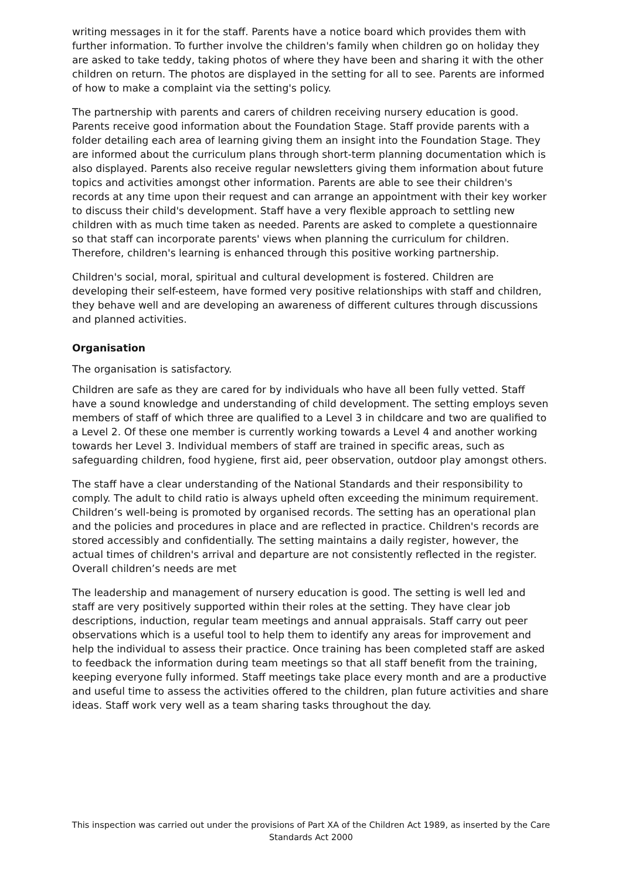writing messages in it for the staff. Parents have a notice board which provides them with further information. To further involve the children's family when children go on holiday they are asked to take teddy, taking photos of where they have been and sharing it with the other children on return. The photos are displayed in the setting for all to see. Parents are informed of how to make a complaint via the setting's policy.
The partnership with parents and carers of children receiving nursery education is good. Parents receive good information about the Foundation Stage. Staff provide parents with a folder detailing each area of learning giving them an insight into the Foundation Stage. They are informed about the curriculum plans through short-term planning documentation which is also displayed. Parents also receive regular newsletters giving them information about future topics and activities amongst other information. Parents are able to see their children's records at any time upon their request and can arrange an appointment with their key worker to discuss their child's development. Staff have a very flexible approach to settling new children with as much time taken as needed. Parents are asked to complete a questionnaire so that staff can incorporate parents' views when planning the curriculum for children. Therefore, children's learning is enhanced through this positive working partnership.
Children's social, moral, spiritual and cultural development is fostered. Children are developing their self-esteem, have formed very positive relationships with staff and children, they behave well and are developing an awareness of different cultures through discussions and planned activities.
Organisation
The organisation is satisfactory.
Children are safe as they are cared for by individuals who have all been fully vetted. Staff have a sound knowledge and understanding of child development. The setting employs seven members of staff of which three are qualified to a Level 3 in childcare and two are qualified to a Level 2. Of these one member is currently working towards a Level 4 and another working towards her Level 3. Individual members of staff are trained in specific areas, such as safeguarding children, food hygiene, first aid, peer observation, outdoor play amongst others.
The staff have a clear understanding of the National Standards and their responsibility to comply. The adult to child ratio is always upheld often exceeding the minimum requirement. Children’s well-being is promoted by organised records. The setting has an operational plan and the policies and procedures in place and are reflected in practice. Children's records are stored accessibly and confidentially. The setting maintains a daily register, however, the actual times of children's arrival and departure are not consistently reflected in the register. Overall children’s needs are met
The leadership and management of nursery education is good. The setting is well led and staff are very positively supported within their roles at the setting. They have clear job descriptions, induction, regular team meetings and annual appraisals. Staff carry out peer observations which is a useful tool to help them to identify any areas for improvement and help the individual to assess their practice. Once training has been completed staff are asked to feedback the information during team meetings so that all staff benefit from the training, keeping everyone fully informed. Staff meetings take place every month and are a productive and useful time to assess the activities offered to the children, plan future activities and share ideas. Staff work very well as a team sharing tasks throughout the day.
This inspection was carried out under the provisions of Part XA of the Children Act 1989, as inserted by the Care Standards Act 2000